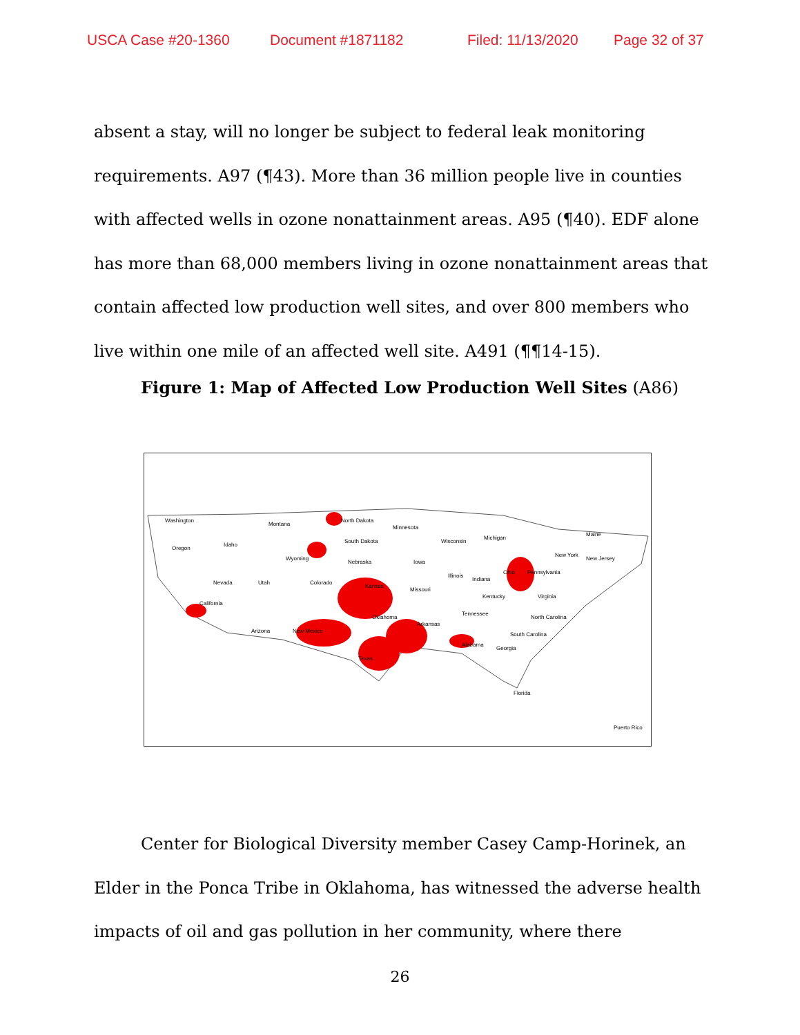USCA Case #20-1360 Document #1871182 Filed: 11/13/2020 Page 32 of 37
absent a stay, will no longer be subject to federal leak monitoring requirements. A97 (¶43). More than 36 million people live in counties with affected wells in ozone nonattainment areas. A95 (¶40). EDF alone has more than 68,000 members living in ozone nonattainment areas that contain affected low production well sites, and over 800 members who live within one mile of an affected well site. A491 (¶¶14-15).
Figure 1: Map of Affected Low Production Well Sites (A86)
Washington
Oregon
Idaho
Montana
North Dakota
South Dakota
Minnesota
Wisconsin
Michigan
Nevada
California
Utah
Wyoming
Colorado
Nebraska
Iowa
Illinois
Indiana
Ohio
Pennsylvania
New York
Maine
New Jersey
Kansas
Missouri
Kentucky
Virginia
Arizona
New Mexico
Oklahoma
Arkansas
Tennessee
North Carolina
South Carolina
Alabama
Georgia
Texas
Florida
Puerto Rico
Center for Biological Diversity member Casey Camp-Horinek, an Elder in the Ponca Tribe in Oklahoma, has witnessed the adverse health impacts of oil and gas pollution in her community, where there
26